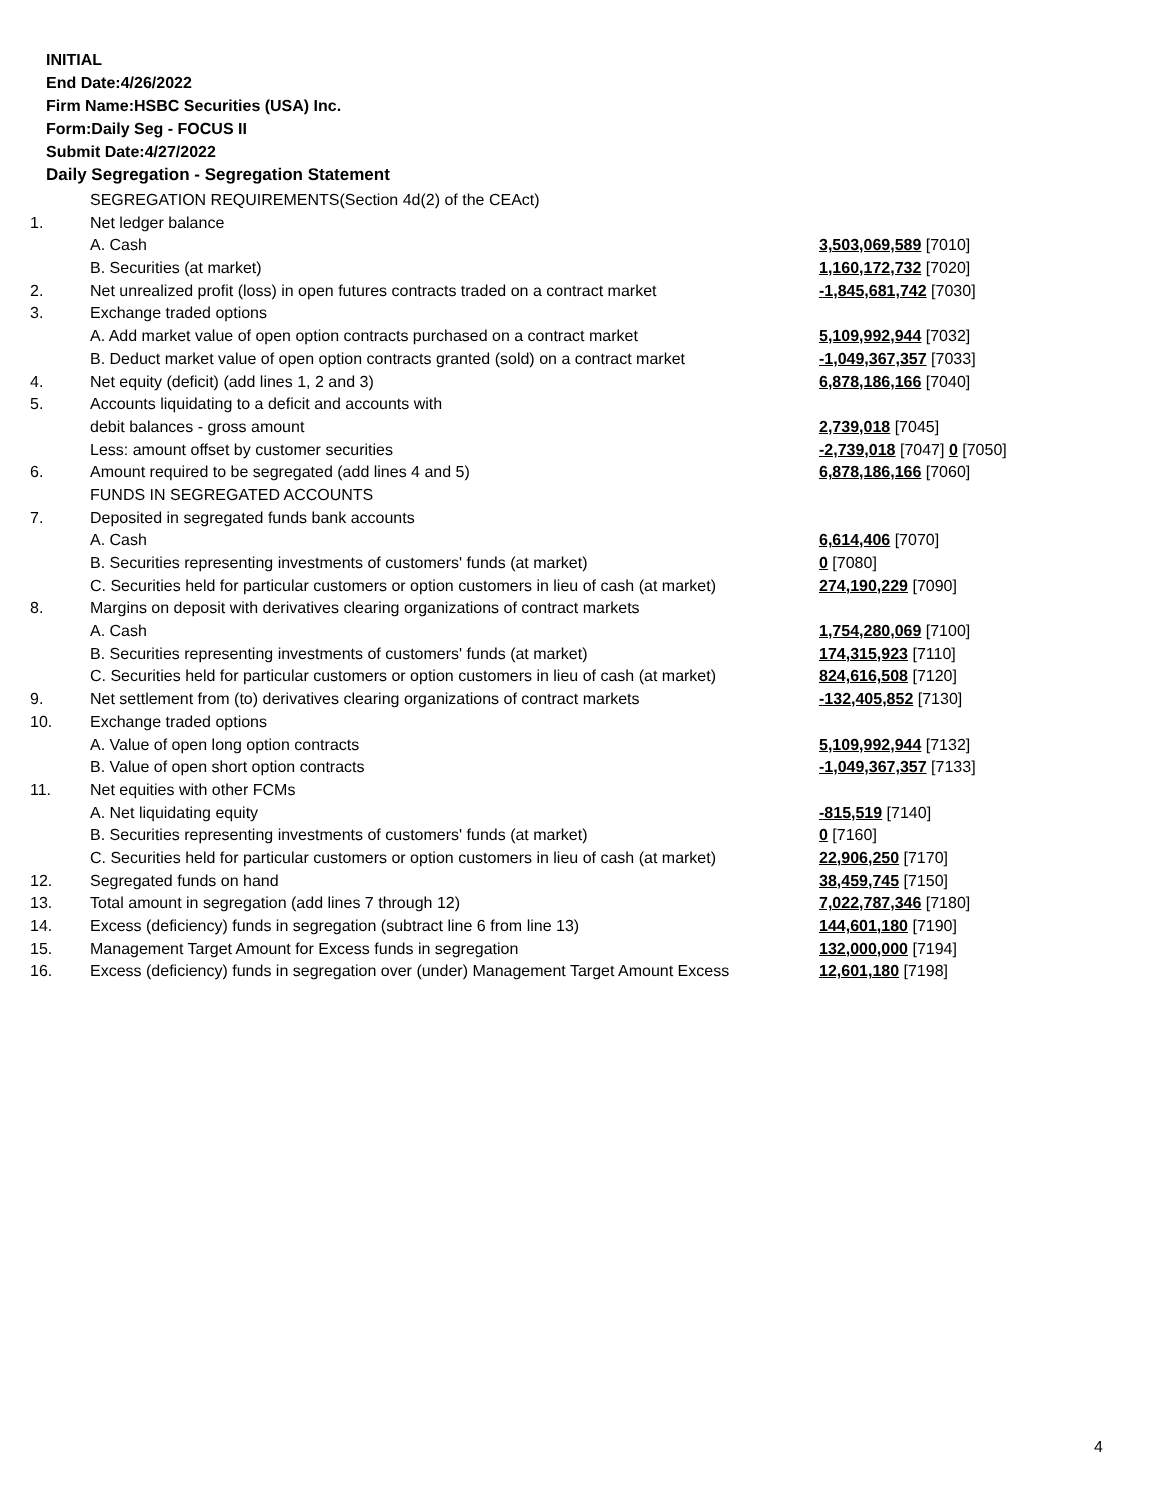INITIAL
End Date:4/26/2022
Firm Name:HSBC Securities (USA) Inc.
Form:Daily Seg - FOCUS II
Submit Date:4/27/2022
Daily Segregation - Segregation Statement
| | SEGREGATION REQUIREMENTS(Section 4d(2) of the CEAct) | |
| 1. | Net ledger balance | |
| | A. Cash | 3,503,069,589 [7010] |
| | B. Securities (at market) | 1,160,172,732 [7020] |
| 2. | Net unrealized profit (loss) in open futures contracts traded on a contract market | -1,845,681,742 [7030] |
| 3. | Exchange traded options | |
| | A. Add market value of open option contracts purchased on a contract market | 5,109,992,944 [7032] |
| | B. Deduct market value of open option contracts granted (sold) on a contract market | -1,049,367,357 [7033] |
| 4. | Net equity (deficit) (add lines 1, 2 and 3) | 6,878,186,166 [7040] |
| 5. | Accounts liquidating to a deficit and accounts with | |
| | debit balances - gross amount | 2,739,018 [7045] |
| | Less: amount offset by customer securities | -2,739,018 [7047] 0 [7050] |
| 6. | Amount required to be segregated (add lines 4 and 5) | 6,878,186,166 [7060] |
| | FUNDS IN SEGREGATED ACCOUNTS | |
| 7. | Deposited in segregated funds bank accounts | |
| | A. Cash | 6,614,406 [7070] |
| | B. Securities representing investments of customers' funds (at market) | 0 [7080] |
| | C. Securities held for particular customers or option customers in lieu of cash (at market) | 274,190,229 [7090] |
| 8. | Margins on deposit with derivatives clearing organizations of contract markets | |
| | A. Cash | 1,754,280,069 [7100] |
| | B. Securities representing investments of customers' funds (at market) | 174,315,923 [7110] |
| | C. Securities held for particular customers or option customers in lieu of cash (at market) | 824,616,508 [7120] |
| 9. | Net settlement from (to) derivatives clearing organizations of contract markets | -132,405,852 [7130] |
| 10. | Exchange traded options | |
| | A. Value of open long option contracts | 5,109,992,944 [7132] |
| | B. Value of open short option contracts | -1,049,367,357 [7133] |
| 11. | Net equities with other FCMs | |
| | A. Net liquidating equity | -815,519 [7140] |
| | B. Securities representing investments of customers' funds (at market) | 0 [7160] |
| | C. Securities held for particular customers or option customers in lieu of cash (at market) | 22,906,250 [7170] |
| 12. | Segregated funds on hand | 38,459,745 [7150] |
| 13. | Total amount in segregation (add lines 7 through 12) | 7,022,787,346 [7180] |
| 14. | Excess (deficiency) funds in segregation (subtract line 6 from line 13) | 144,601,180 [7190] |
| 15. | Management Target Amount for Excess funds in segregation | 132,000,000 [7194] |
| 16. | Excess (deficiency) funds in segregation over (under) Management Target Amount Excess | 12,601,180 [7198] |
4